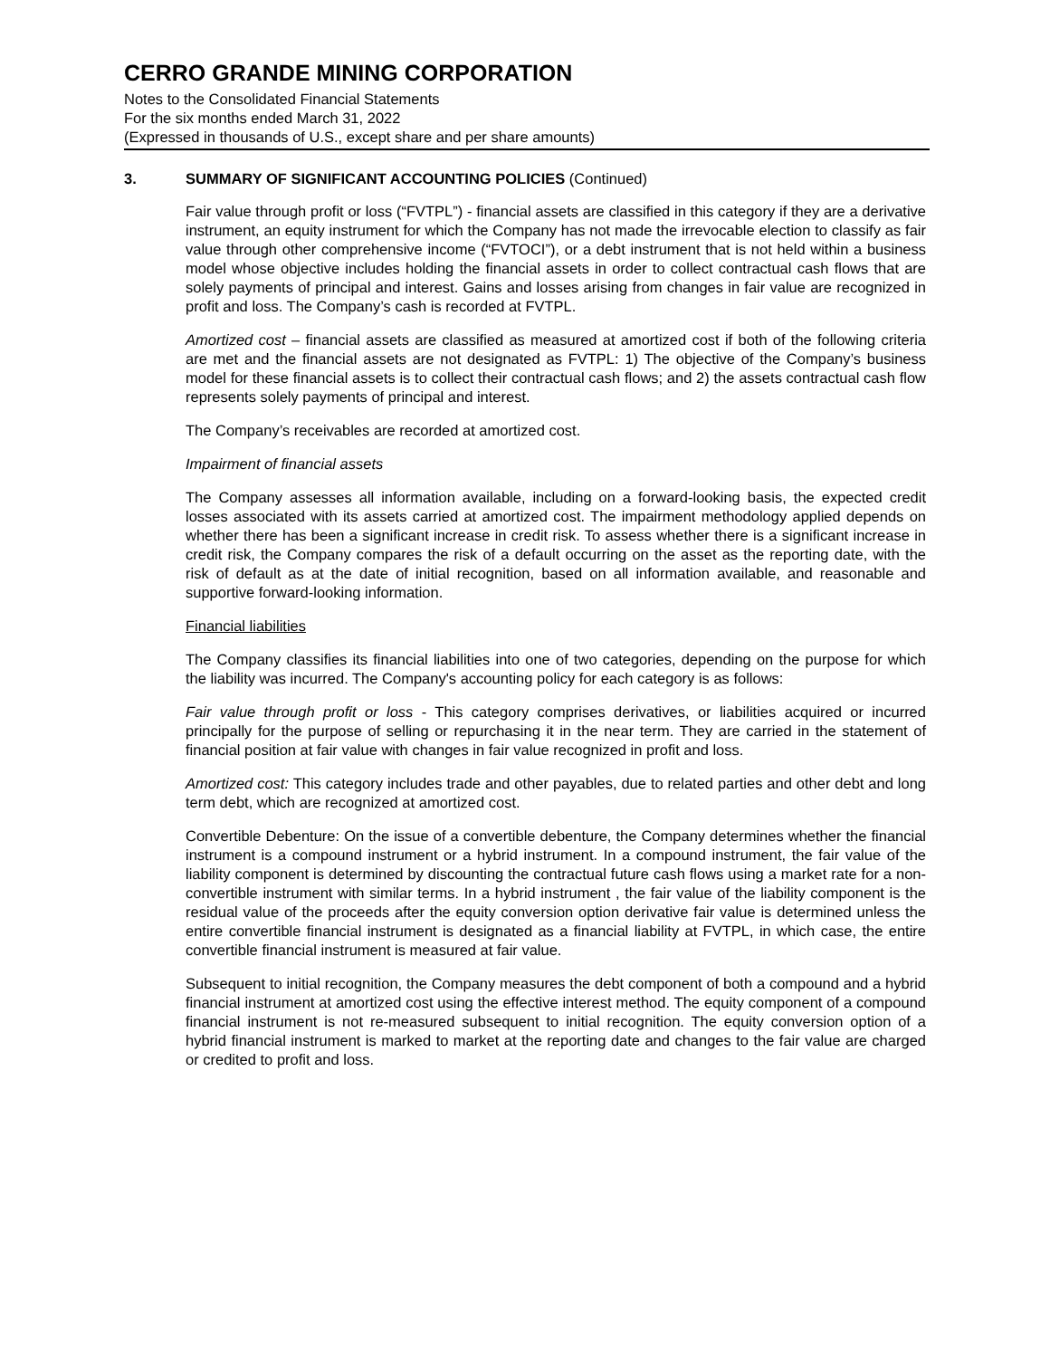CERRO GRANDE MINING CORPORATION
Notes to the Consolidated Financial Statements
For the six months ended March 31, 2022
(Expressed in thousands of U.S., except share and per share amounts)
3. SUMMARY OF SIGNIFICANT ACCOUNTING POLICIES (Continued)
Fair value through profit or loss (“FVTPL”) - financial assets are classified in this category if they are a derivative instrument, an equity instrument for which the Company has not made the irrevocable election to classify as fair value through other comprehensive income (“FVTOCI”), or a debt instrument that is not held within a business model whose objective includes holding the financial assets in order to collect contractual cash flows that are solely payments of principal and interest. Gains and losses arising from changes in fair value are recognized in profit and loss. The Company’s cash is recorded at FVTPL.
Amortized cost – financial assets are classified as measured at amortized cost if both of the following criteria are met and the financial assets are not designated as FVTPL: 1) The objective of the Company’s business model for these financial assets is to collect their contractual cash flows; and 2) the assets contractual cash flow represents solely payments of principal and interest.
The Company’s receivables are recorded at amortized cost.
Impairment of financial assets
The Company assesses all information available, including on a forward-looking basis, the expected credit losses associated with its assets carried at amortized cost. The impairment methodology applied depends on whether there has been a significant increase in credit risk. To assess whether there is a significant increase in credit risk, the Company compares the risk of a default occurring on the asset as the reporting date, with the risk of default as at the date of initial recognition, based on all information available, and reasonable and supportive forward-looking information.
Financial liabilities
The Company classifies its financial liabilities into one of two categories, depending on the purpose for which the liability was incurred. The Company's accounting policy for each category is as follows:
Fair value through profit or loss - This category comprises derivatives, or liabilities acquired or incurred principally for the purpose of selling or repurchasing it in the near term. They are carried in the statement of financial position at fair value with changes in fair value recognized in profit and loss.
Amortized cost: This category includes trade and other payables, due to related parties and other debt and long term debt, which are recognized at amortized cost.
Convertible Debenture: On the issue of a convertible debenture, the Company determines whether the financial instrument is a compound instrument or a hybrid instrument. In a compound instrument, the fair value of the liability component is determined by discounting the contractual future cash flows using a market rate for a non-convertible instrument with similar terms. In a hybrid instrument , the fair value of the liability component is the residual value of the proceeds after the equity conversion option derivative fair value is determined unless the entire convertible financial instrument is designated as a financial liability at FVTPL, in which case, the entire convertible financial instrument is measured at fair value.
Subsequent to initial recognition, the Company measures the debt component of both a compound and a hybrid financial instrument at amortized cost using the effective interest method. The equity component of a compound financial instrument is not re-measured subsequent to initial recognition. The equity conversion option of a hybrid financial instrument is marked to market at the reporting date and changes to the fair value are charged or credited to profit and loss.